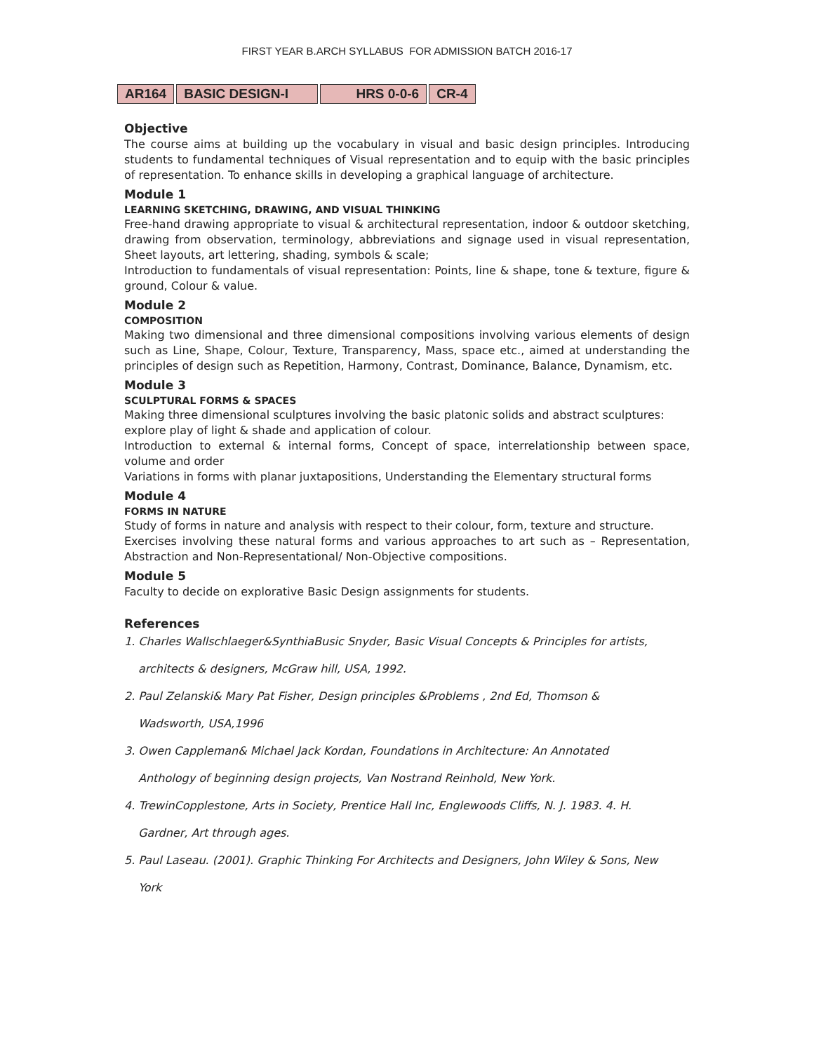FIRST YEAR B.ARCH SYLLABUS FOR ADMISSION BATCH 2016-17
| AR164 | BASIC DESIGN-I | HRS 0-0-6 | CR-4 |
Objective
The course aims at building up the vocabulary in visual and basic design principles. Introducing students to fundamental techniques of Visual representation and to equip with the basic principles of representation. To enhance skills in developing a graphical language of architecture.
Module 1
LEARNING SKETCHING, DRAWING, AND VISUAL THINKING
Free-hand drawing appropriate to visual & architectural representation, indoor & outdoor sketching, drawing from observation, terminology, abbreviations and signage used in visual representation, Sheet layouts, art lettering, shading, symbols & scale;
Introduction to fundamentals of visual representation: Points, line & shape, tone & texture, figure & ground, Colour & value.
Module 2
COMPOSITION
Making two dimensional and three dimensional compositions involving various elements of design such as Line, Shape, Colour, Texture, Transparency, Mass, space etc., aimed at understanding the principles of design such as Repetition, Harmony, Contrast, Dominance, Balance, Dynamism, etc.
Module 3
SCULPTURAL FORMS & SPACES
Making three dimensional sculptures involving the basic platonic solids and abstract sculptures:
explore play of light & shade and application of colour.
Introduction to external & internal forms, Concept of space, interrelationship between space, volume and order
Variations in forms with planar juxtapositions, Understanding the Elementary structural forms
Module 4
FORMS IN NATURE
Study of forms in nature and analysis with respect to their colour, form, texture and structure.
Exercises involving these natural forms and various approaches to art such as – Representation, Abstraction and Non-Representational/ Non-Objective compositions.
Module 5
Faculty to decide on explorative Basic Design assignments for students.
References
1. Charles Wallschlaeger&SynthiaBusic Snyder, Basic Visual Concepts & Principles for artists,
architects & designers, McGraw hill, USA, 1992.
2. Paul Zelanski& Mary Pat Fisher, Design principles &Problems , 2nd Ed, Thomson &
Wadsworth, USA,1996
3. Owen Cappleman& Michael Jack Kordan, Foundations in Architecture: An Annotated
Anthology of beginning design projects, Van Nostrand Reinhold, New York.
4. TrewinCopplestone, Arts in Society, Prentice Hall Inc, Englewoods Cliffs, N. J. 1983. 4. H.
Gardner, Art through ages.
5. Paul Laseau. (2001). Graphic Thinking For Architects and Designers, John Wiley & Sons, New
York